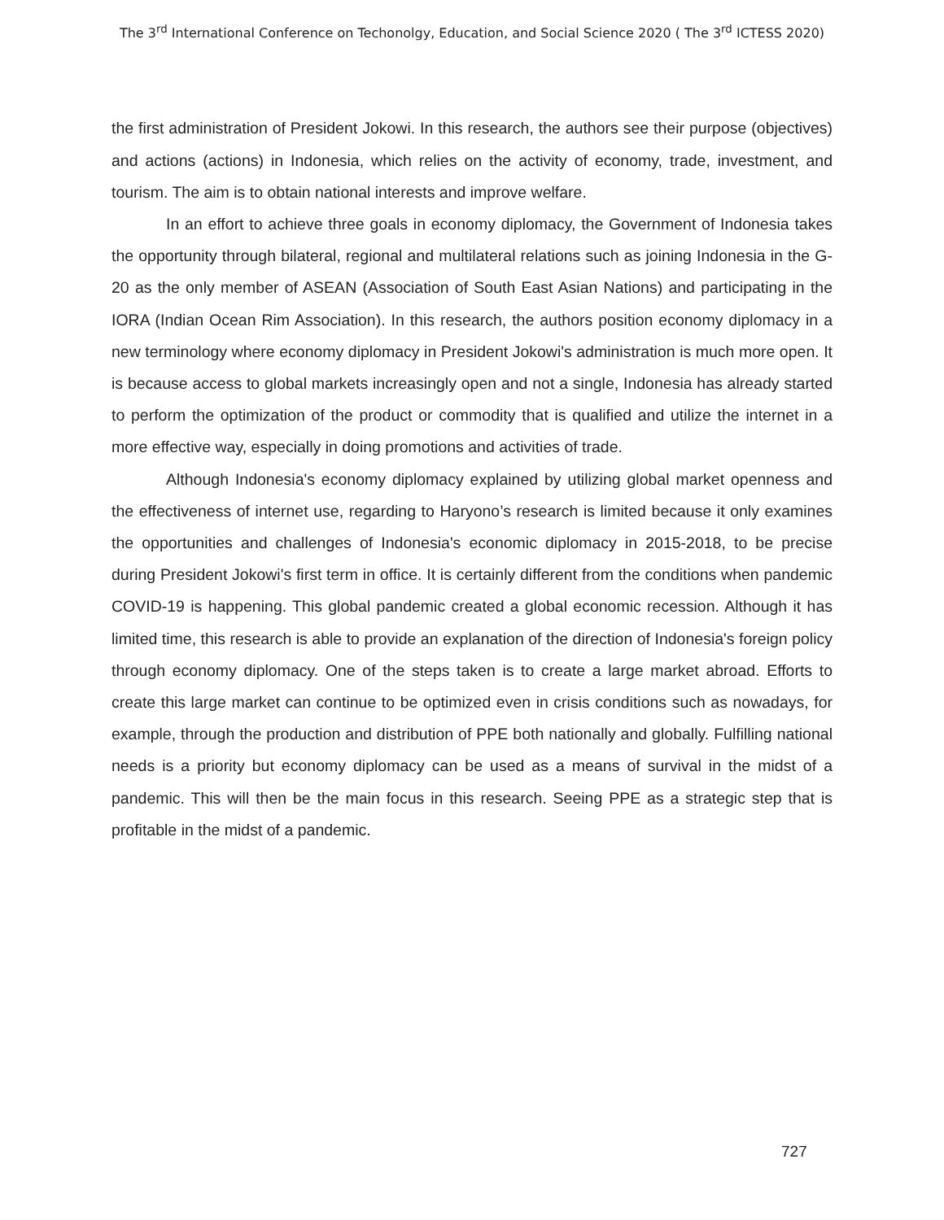The 3<sup>rd</sup> International Conference on Techonolgy, Education, and Social Science 2020 ( The 3<sup>rd</sup> ICTESS 2020)
the first administration of President Jokowi. In this research, the authors see their purpose (objectives) and actions (actions) in Indonesia, which relies on the activity of economy, trade, investment, and tourism. The aim is to obtain national interests and improve welfare.
In an effort to achieve three goals in economy diplomacy, the Government of Indonesia takes the opportunity through bilateral, regional and multilateral relations such as joining Indonesia in the G-20 as the only member of ASEAN (Association of South East Asian Nations) and participating in the IORA (Indian Ocean Rim Association). In this research, the authors position economy diplomacy in a new terminology where economy diplomacy in President Jokowi's administration is much more open. It is because access to global markets increasingly open and not a single, Indonesia has already started to perform the optimization of the product or commodity that is qualified and utilize the internet in a more effective way, especially in doing promotions and activities of trade.
Although Indonesia's economy diplomacy explained by utilizing global market openness and the effectiveness of internet use, regarding to Haryono’s research is limited because it only examines the opportunities and challenges of Indonesia's economic diplomacy in 2015-2018, to be precise during President Jokowi's first term in office. It is certainly different from the conditions when pandemic COVID-19 is happening. This global pandemic created a global economic recession. Although it has limited time, this research is able to provide an explanation of the direction of Indonesia's foreign policy through economy diplomacy. One of the steps taken is to create a large market abroad. Efforts to create this large market can continue to be optimized even in crisis conditions such as nowadays, for example, through the production and distribution of PPE both nationally and globally. Fulfilling national needs is a priority but economy diplomacy can be used as a means of survival in the midst of a pandemic. This will then be the main focus in this research. Seeing PPE as a strategic step that is profitable in the midst of a pandemic.
727